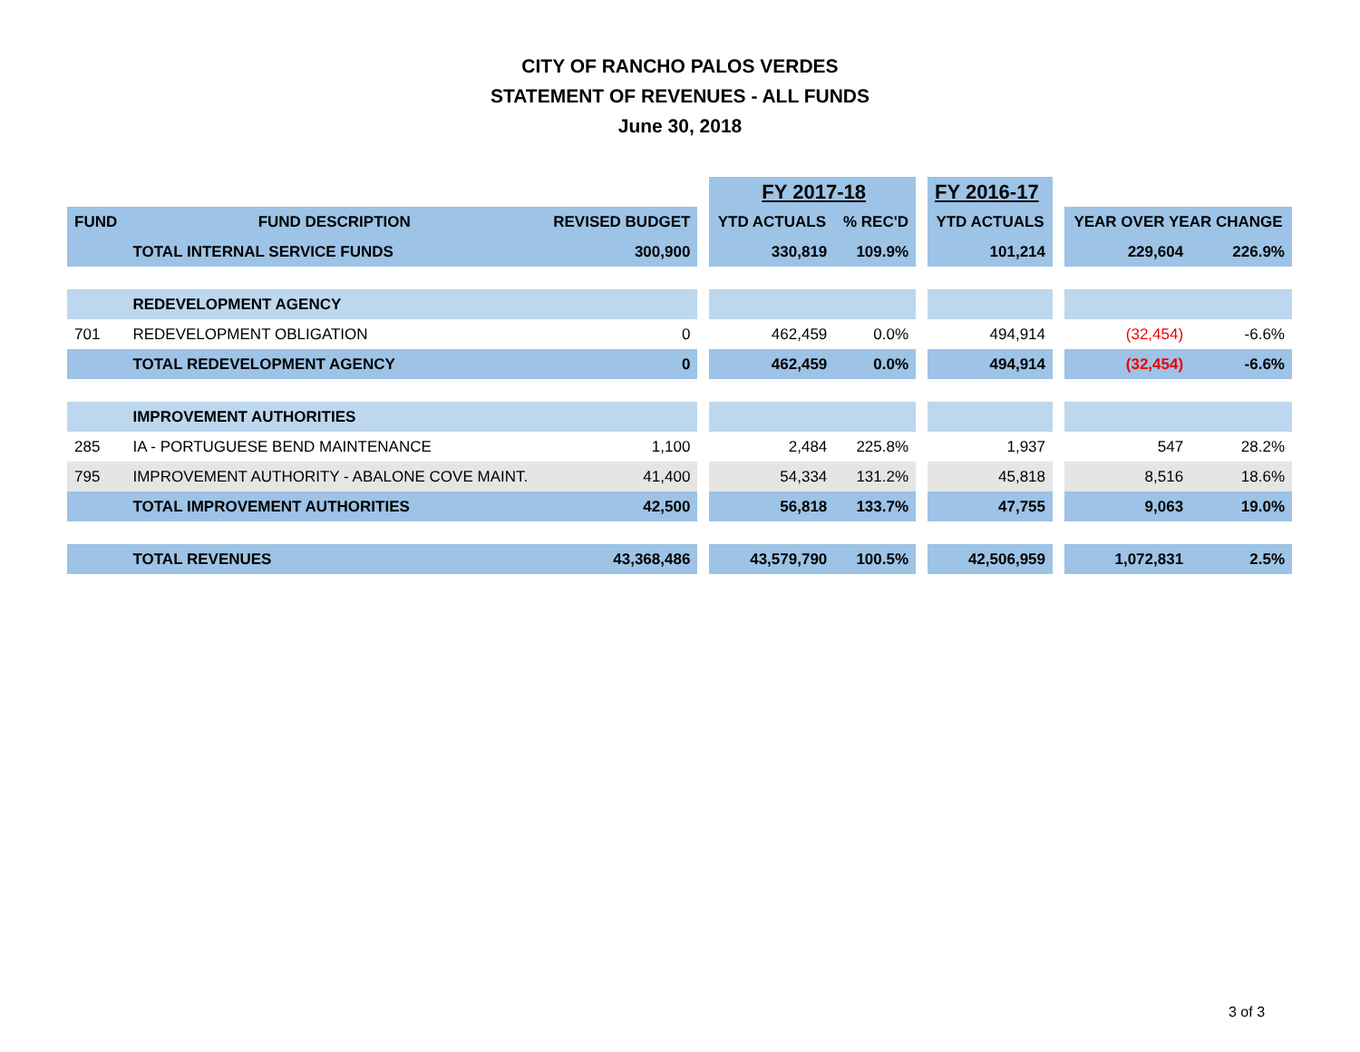CITY OF RANCHO PALOS VERDES
STATEMENT OF REVENUES - ALL FUNDS
June 30, 2018
| | | | | FY 2017-18 | | | FY 2016-17 | | | |
| FUND | FUND DESCRIPTION | REVISED BUDGET | | YTD ACTUALS | % REC'D | | YTD ACTUALS | | YEAR OVER YEAR CHANGE | |
| | TOTAL INTERNAL SERVICE FUNDS | 300,900 | | 330,819 | 109.9% | | 101,214 | | 229,604 | 226.9% |
| | REDEVELOPMENT AGENCY | | | | | | | | | |
| 701 | REDEVELOPMENT OBLIGATION | 0 | | 462,459 | 0.0% | | 494,914 | | (32,454) | -6.6% |
| | TOTAL REDEVELOPMENT AGENCY | 0 | | 462,459 | 0.0% | | 494,914 | | (32,454) | -6.6% |
| | IMPROVEMENT AUTHORITIES | | | | | | | | | |
| 285 | IA - PORTUGUESE BEND MAINTENANCE | 1,100 | | 2,484 | 225.8% | | 1,937 | | 547 | 28.2% |
| 795 | IMPROVEMENT AUTHORITY - ABALONE COVE MAINT. | 41,400 | | 54,334 | 131.2% | | 45,818 | | 8,516 | 18.6% |
| | TOTAL IMPROVEMENT AUTHORITIES | 42,500 | | 56,818 | 133.7% | | 47,755 | | 9,063 | 19.0% |
| | TOTAL REVENUES | 43,368,486 | | 43,579,790 | 100.5% | | 42,506,959 | | 1,072,831 | 2.5% |
3 of 3